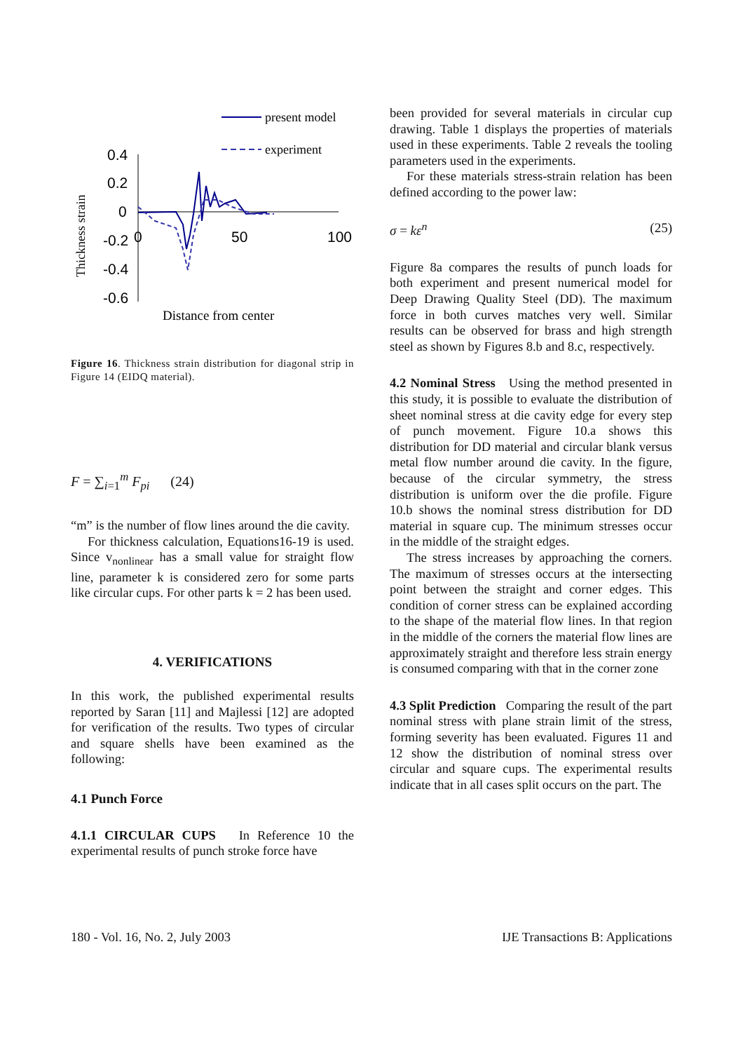present model
experiment
0.4
0.2
0
-0.2
-0.4
-0.6
0
50
100
Thickness strain
Distance from center
Figure 16. Thickness strain distribution for diagonal strip in Figure 14 (EIDQ material).
F = ∑<sub>i=1</sub><sup>m</sup> F<sub>pi</sub> (24)
“m” is the number of flow lines around the die cavity.
For thickness calculation, Equations16-19 is used. Since v<sub>nonlinear</sub> has a small value for straight flow line, parameter k is considered zero for some parts like circular cups. For other parts k = 2 has been used.
4. VERIFICATIONS
In this work, the published experimental results reported by Saran [11] and Majlessi [12] are adopted for verification of the results. Two types of circular and square shells have been examined as the following:
4.1 Punch Force
4.1.1 CIRCULAR CUPS In Reference 10 the experimental results of punch stroke force have
been provided for several materials in circular cup drawing. Table 1 displays the properties of materials used in these experiments. Table 2 reveals the tooling parameters used in the experiments.
For these materials stress-strain relation has been defined according to the power law:
σ = kε<sup>n</sup> (25)
Figure 8a compares the results of punch loads for both experiment and present numerical model for Deep Drawing Quality Steel (DD). The maximum force in both curves matches very well. Similar results can be observed for brass and high strength steel as shown by Figures 8.b and 8.c, respectively.
4.2 Nominal Stress Using the method presented in this study, it is possible to evaluate the distribution of sheet nominal stress at die cavity edge for every step of punch movement. Figure 10.a shows this distribution for DD material and circular blank versus metal flow number around die cavity. In the figure, because of the circular symmetry, the stress distribution is uniform over the die profile. Figure 10.b shows the nominal stress distribution for DD material in square cup. The minimum stresses occur in the middle of the straight edges.
The stress increases by approaching the corners. The maximum of stresses occurs at the intersecting point between the straight and corner edges. This condition of corner stress can be explained according to the shape of the material flow lines. In that region in the middle of the corners the material flow lines are approximately straight and therefore less strain energy is consumed comparing with that in the corner zone
4.3 Split Prediction Comparing the result of the part nominal stress with plane strain limit of the stress, forming severity has been evaluated. Figures 11 and 12 show the distribution of nominal stress over circular and square cups. The experimental results indicate that in all cases split occurs on the part. The
180 - Vol. 16, No. 2, July 2003 IJE Transactions B: Applications